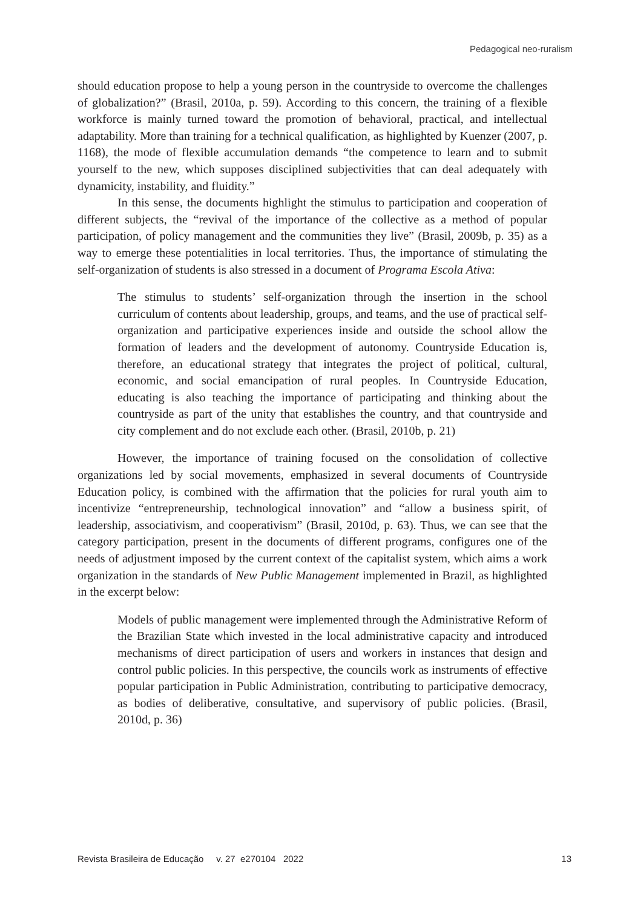Pedagogical neo-ruralism
should education propose to help a young person in the countryside to overcome the challenges of globalization?” (Brasil, 2010a, p. 59). According to this concern, the training of a flexible workforce is mainly turned toward the promotion of behavioral, practical, and intellectual adaptability. More than training for a technical qualification, as highlighted by Kuenzer (2007, p. 1168), the mode of flexible accumulation demands “the competence to learn and to submit yourself to the new, which supposes disciplined subjectivities that can deal adequately with dynamicity, instability, and fluidity.”
In this sense, the documents highlight the stimulus to participation and cooperation of different subjects, the “revival of the importance of the collective as a method of popular participation, of policy management and the communities they live” (Brasil, 2009b, p. 35) as a way to emerge these potentialities in local territories. Thus, the importance of stimulating the self-organization of students is also stressed in a document of Programa Escola Ativa:
The stimulus to students’ self-organization through the insertion in the school curriculum of contents about leadership, groups, and teams, and the use of practical self-organization and participative experiences inside and outside the school allow the formation of leaders and the development of autonomy. Countryside Education is, therefore, an educational strategy that integrates the project of political, cultural, economic, and social emancipation of rural peoples. In Countryside Education, educating is also teaching the importance of participating and thinking about the countryside as part of the unity that establishes the country, and that countryside and city complement and do not exclude each other. (Brasil, 2010b, p. 21)
However, the importance of training focused on the consolidation of collective organizations led by social movements, emphasized in several documents of Countryside Education policy, is combined with the affirmation that the policies for rural youth aim to incentivize “entrepreneurship, technological innovation” and “allow a business spirit, of leadership, associativism, and cooperativism” (Brasil, 2010d, p. 63). Thus, we can see that the category participation, present in the documents of different programs, configures one of the needs of adjustment imposed by the current context of the capitalist system, which aims a work organization in the standards of New Public Management implemented in Brazil, as highlighted in the excerpt below:
Models of public management were implemented through the Administrative Reform of the Brazilian State which invested in the local administrative capacity and introduced mechanisms of direct participation of users and workers in instances that design and control public policies. In this perspective, the councils work as instruments of effective popular participation in Public Administration, contributing to participative democracy, as bodies of deliberative, consultative, and supervisory of public policies. (Brasil, 2010d, p. 36)
Revista Brasileira de Educação v. 27 e270104 2022 13